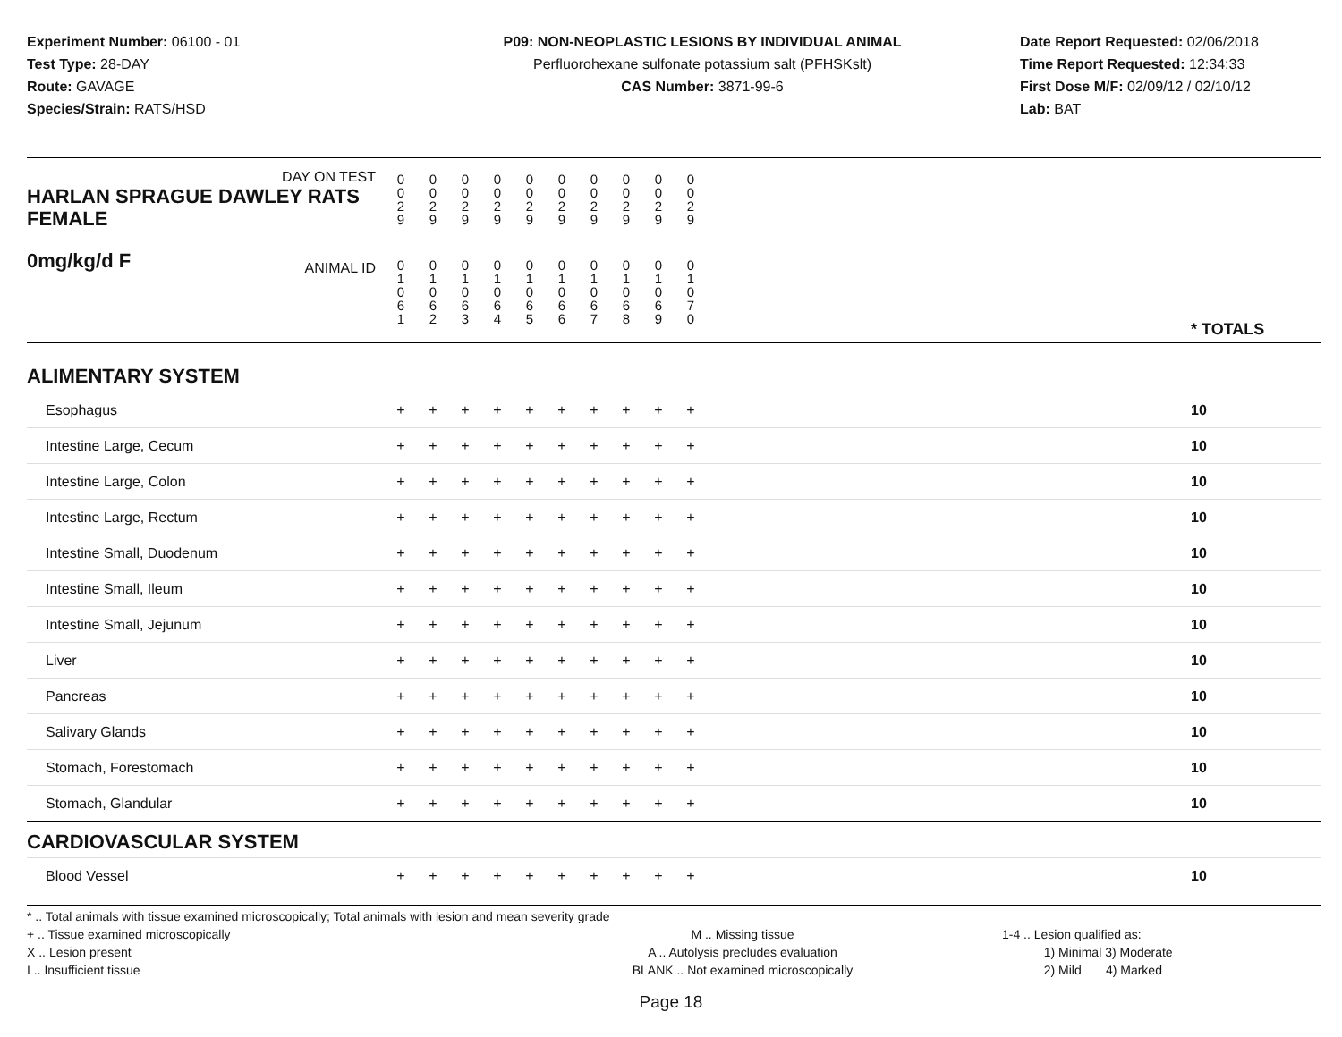Experiment Number: 06100 - 01
Test Type: 28-DAY
Route: GAVAGE
Species/Strain: RATS/HSD
P09: NON-NEOPLASTIC LESIONS BY INDIVIDUAL ANIMAL
Perfluorohexane sulfonate potassium salt (PFHSKslt)
CAS Number: 3871-99-6
Date Report Requested: 02/06/2018
Time Report Requested: 12:34:33
First Dose M/F: 02/09/12 / 02/10/12
Lab: BAT
| DAY ON TEST HARLAN SPRAGUE DAWLEY RATS FEMALE | 0 0 2 9 | 0 0 2 9 | 0 0 2 9 | 0 0 2 9 | 0 0 2 9 | 0 0 2 9 | 0 0 2 9 | 0 0 2 9 | 0 0 2 9 | 0 0 2 9 | | |
| 0mg/kg/d F ANIMAL ID | 0 1 0 6 1 | 0 1 0 6 2 | 0 1 0 6 3 | 0 1 0 6 4 | 0 1 0 6 5 | 0 1 0 6 6 | 0 1 0 6 7 | 0 1 0 6 8 | 0 1 0 6 9 | 0 1 0 7 0 | | * TOTALS |
| ALIMENTARY SYSTEM | | | | | | | | | | | | |
| Esophagus | + | + | + | + | + | + | + | + | + | + | | 10 |
| Intestine Large, Cecum | + | + | + | + | + | + | + | + | + | + | | 10 |
| Intestine Large, Colon | + | + | + | + | + | + | + | + | + | + | | 10 |
| Intestine Large, Rectum | + | + | + | + | + | + | + | + | + | + | | 10 |
| Intestine Small, Duodenum | + | + | + | + | + | + | + | + | + | + | | 10 |
| Intestine Small, Ileum | + | + | + | + | + | + | + | + | + | + | | 10 |
| Intestine Small, Jejunum | + | + | + | + | + | + | + | + | + | + | | 10 |
| Liver | + | + | + | + | + | + | + | + | + | + | | 10 |
| Pancreas | + | + | + | + | + | + | + | + | + | + | | 10 |
| Salivary Glands | + | + | + | + | + | + | + | + | + | + | | 10 |
| Stomach, Forestomach | + | + | + | + | + | + | + | + | + | + | | 10 |
| Stomach, Glandular | + | + | + | + | + | + | + | + | + | + | | 10 |
| CARDIOVASCULAR SYSTEM | | | | | | | | | | | | |
| Blood Vessel | + | + | + | + | + | + | + | + | + | + | | 10 |
* .. Total animals with tissue examined microscopically; Total animals with lesion and mean severity grade
+ .. Tissue examined microscopically
X .. Lesion present
I .. Insufficient tissue
M .. Missing tissue
A .. Autolysis precludes evaluation
BLANK .. Not examined microscopically
1-4 .. Lesion qualified as:
1) Minimal 3) Moderate
2) Mild 4) Marked
Page 18